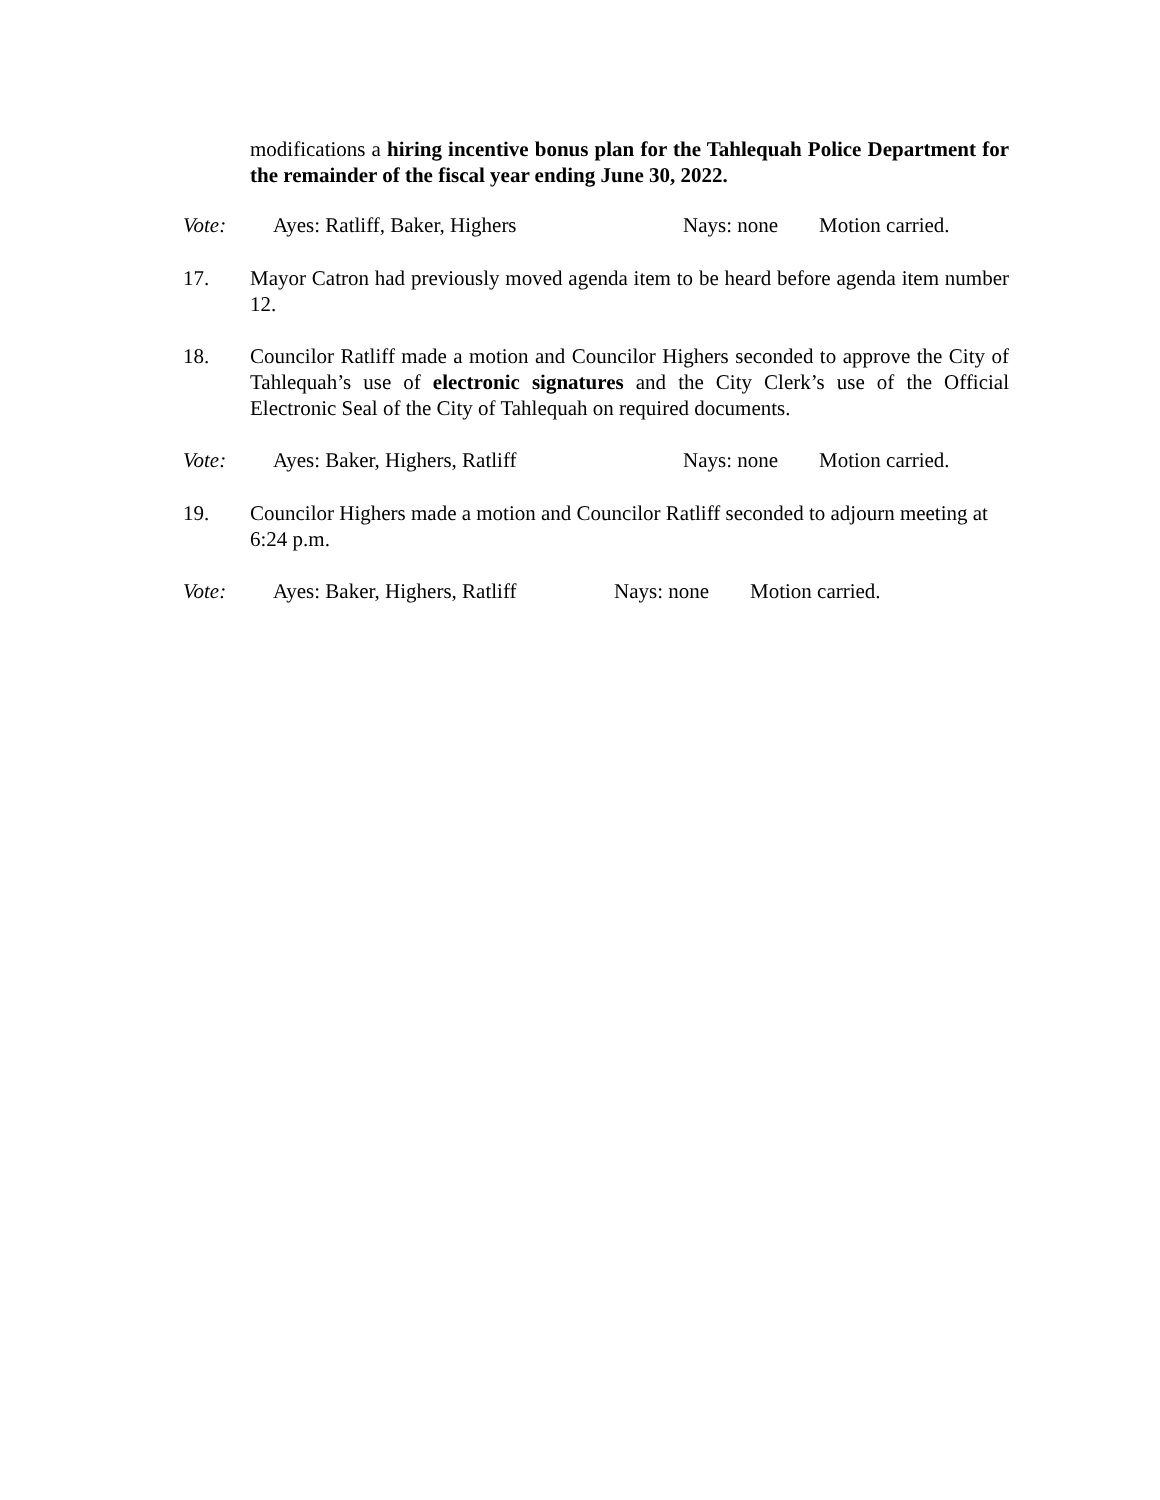modifications a hiring incentive bonus plan for the Tahlequah Police Department for the remainder of the fiscal year ending June 30, 2022.
Vote: Ayes: Ratliff, Baker, Highers Nays: none Motion carried.
17. Mayor Catron had previously moved agenda item to be heard before agenda item number 12.
18. Councilor Ratliff made a motion and Councilor Highers seconded to approve the City of Tahlequah’s use of electronic signatures and the City Clerk’s use of the Official Electronic Seal of the City of Tahlequah on required documents.
Vote: Ayes: Baker, Highers, Ratliff Nays: none Motion carried.
19. Councilor Highers made a motion and Councilor Ratliff seconded to adjourn meeting at 6:24 p.m.
Vote: Ayes: Baker, Highers, Ratliff Nays: none Motion carried.